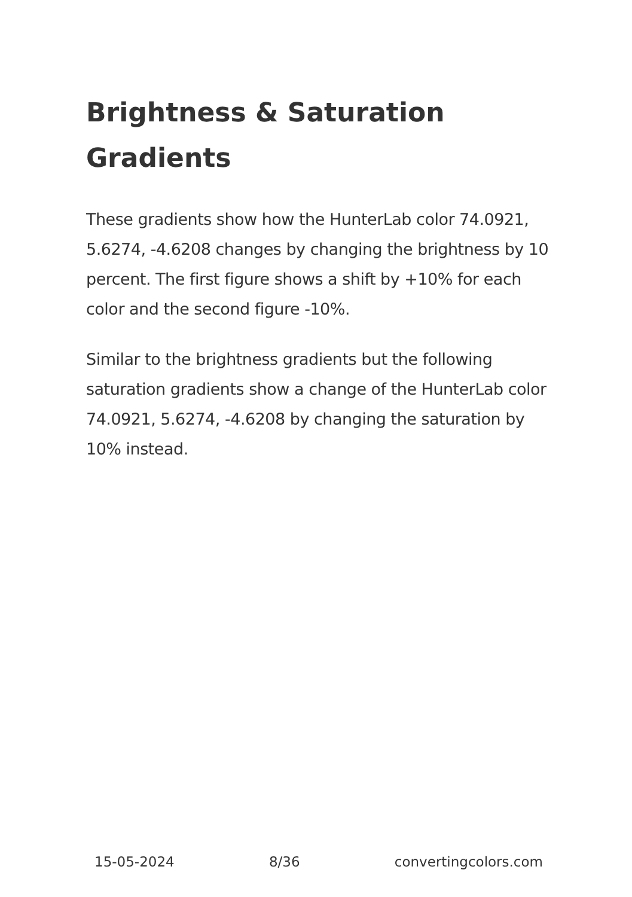Brightness & Saturation Gradients
These gradients show how the HunterLab color 74.0921, 5.6274, -4.6208 changes by changing the brightness by 10 percent. The first figure shows a shift by +10% for each color and the second figure -10%.
Similar to the brightness gradients but the following saturation gradients show a change of the HunterLab color 74.0921, 5.6274, -4.6208 by changing the saturation by 10% instead.
15-05-2024 8/36 convertingcolors.com